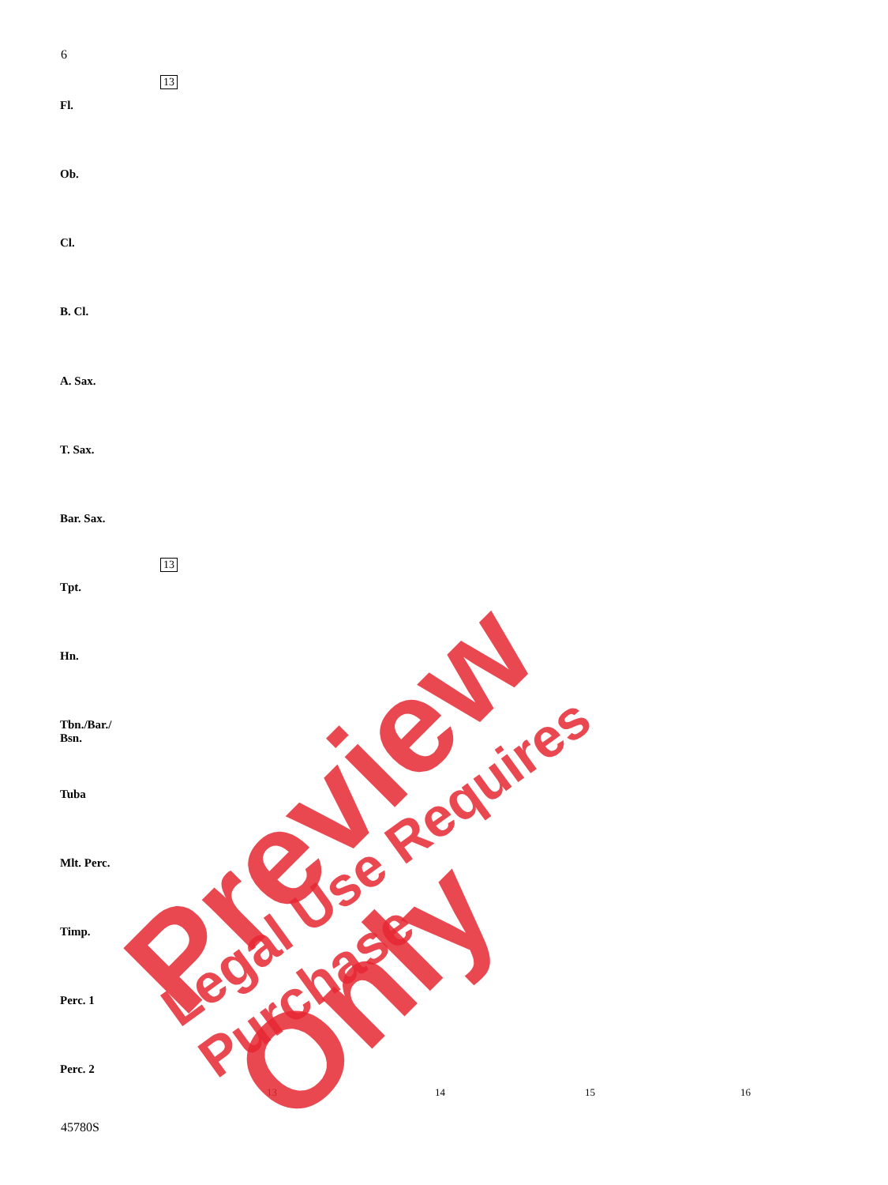6
13
13
Fl.
Ob.
Cl.
B. Cl.
A. Sax.
T. Sax.
Bar. Sax.
Tpt.
Hn.
Tbn./Bar./
Bsn.
Tuba
Mlt. Perc.
Timp.
Perc. 1
Perc. 2
13 14 15 16
45780S
Preview Only Legal Use Requires Purchase